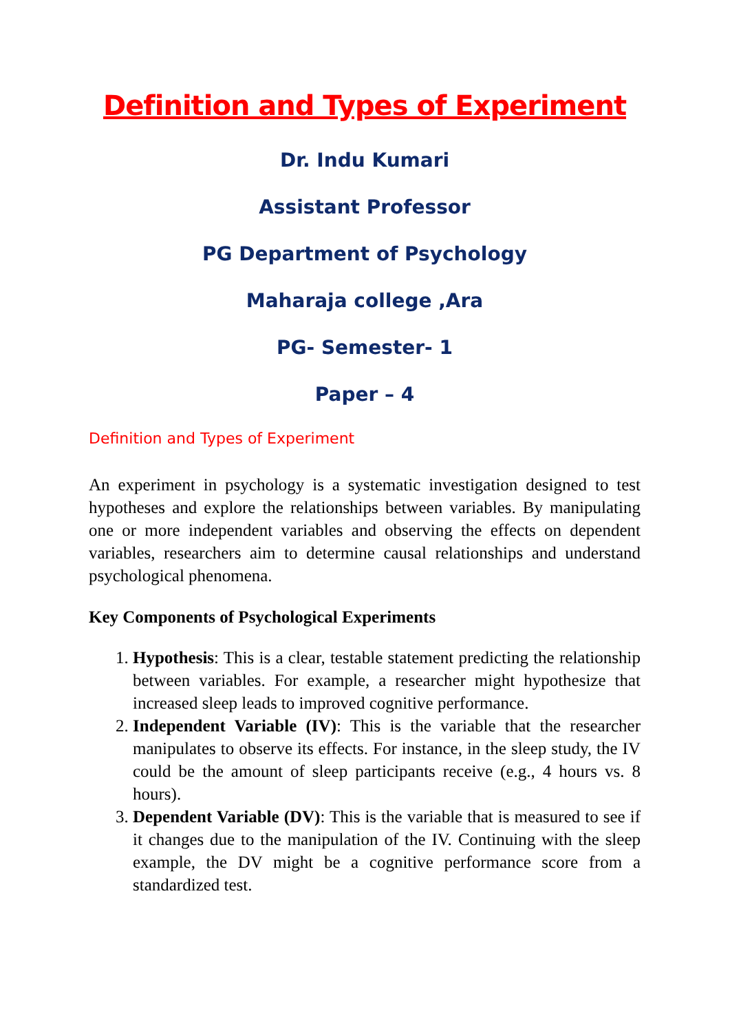Definition and Types of Experiment
Dr. Indu Kumari
Assistant Professor
PG Department of Psychology
Maharaja college ,Ara
PG- Semester- 1
Paper – 4
Definition and Types of Experiment
An experiment in psychology is a systematic investigation designed to test hypotheses and explore the relationships between variables. By manipulating one or more independent variables and observing the effects on dependent variables, researchers aim to determine causal relationships and understand psychological phenomena.
Key Components of Psychological Experiments
1. Hypothesis: This is a clear, testable statement predicting the relationship between variables. For example, a researcher might hypothesize that increased sleep leads to improved cognitive performance.
2. Independent Variable (IV): This is the variable that the researcher manipulates to observe its effects. For instance, in the sleep study, the IV could be the amount of sleep participants receive (e.g., 4 hours vs. 8 hours).
3. Dependent Variable (DV): This is the variable that is measured to see if it changes due to the manipulation of the IV. Continuing with the sleep example, the DV might be a cognitive performance score from a standardized test.